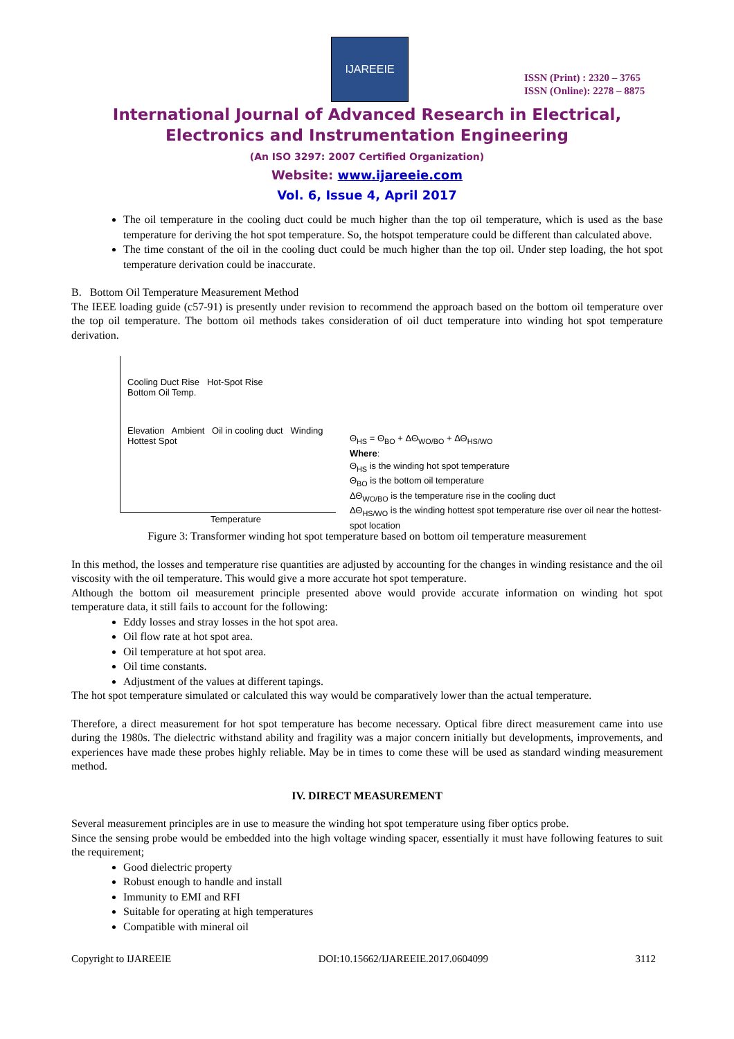IJAREEIE
ISSN (Print) : 2320 – 3765
ISSN (Online): 2278 – 8875
International Journal of Advanced Research in Electrical,
Electronics and Instrumentation Engineering
(An ISO 3297: 2007 Certified Organization)
Website: www.ijareeie.com
Vol. 6, Issue 4, April 2017
The oil temperature in the cooling duct could be much higher than the top oil temperature, which is used as the base temperature for deriving the hot spot temperature. So, the hotspot temperature could be different than calculated above.
The time constant of the oil in the cooling duct could be much higher than the top oil. Under step loading, the hot spot temperature derivation could be inaccurate.
B. Bottom Oil Temperature Measurement Method
The IEEE loading guide (c57-91) is presently under revision to recommend the approach based on the bottom oil temperature over the top oil temperature. The bottom oil methods takes consideration of oil duct temperature into winding hot spot temperature derivation.
Cooling Duct Rise Hot-Spot Rise
Bottom Oil Temp.
Elevation Ambient Oil in cooling duct Winding Hottest Spot
Temperature
Θ<sub>HS</sub> = Θ<sub>BO</sub> + ΔΘ<sub>WO/BO</sub> + ΔΘ<sub>HS/WO</sub>
Where:
Θ<sub>HS</sub> is the winding hot spot temperature
Θ<sub>BO</sub> is the bottom oil temperature
ΔΘ<sub>WO/BO</sub> is the temperature rise in the cooling duct
ΔΘ<sub>HS/WO</sub> is the winding hottest spot temperature rise over oil near the hottest-spot location
Figure 3: Transformer winding hot spot temperature based on bottom oil temperature measurement
In this method, the losses and temperature rise quantities are adjusted by accounting for the changes in winding resistance and the oil viscosity with the oil temperature. This would give a more accurate hot spot temperature.
Although the bottom oil measurement principle presented above would provide accurate information on winding hot spot temperature data, it still fails to account for the following:
Eddy losses and stray losses in the hot spot area.
Oil flow rate at hot spot area.
Oil temperature at hot spot area.
Oil time constants.
Adjustment of the values at different tapings.
The hot spot temperature simulated or calculated this way would be comparatively lower than the actual temperature.
Therefore, a direct measurement for hot spot temperature has become necessary. Optical fibre direct measurement came into use during the 1980s. The dielectric withstand ability and fragility was a major concern initially but developments, improvements, and experiences have made these probes highly reliable. May be in times to come these will be used as standard winding measurement method.
IV. DIRECT MEASUREMENT
Several measurement principles are in use to measure the winding hot spot temperature using fiber optics probe.
Since the sensing probe would be embedded into the high voltage winding spacer, essentially it must have following features to suit the requirement;
Good dielectric property
Robust enough to handle and install
Immunity to EMI and RFI
Suitable for operating at high temperatures
Compatible with mineral oil
Copyright to IJAREEIE DOI:10.15662/IJAREEIE.2017.0604099 3112